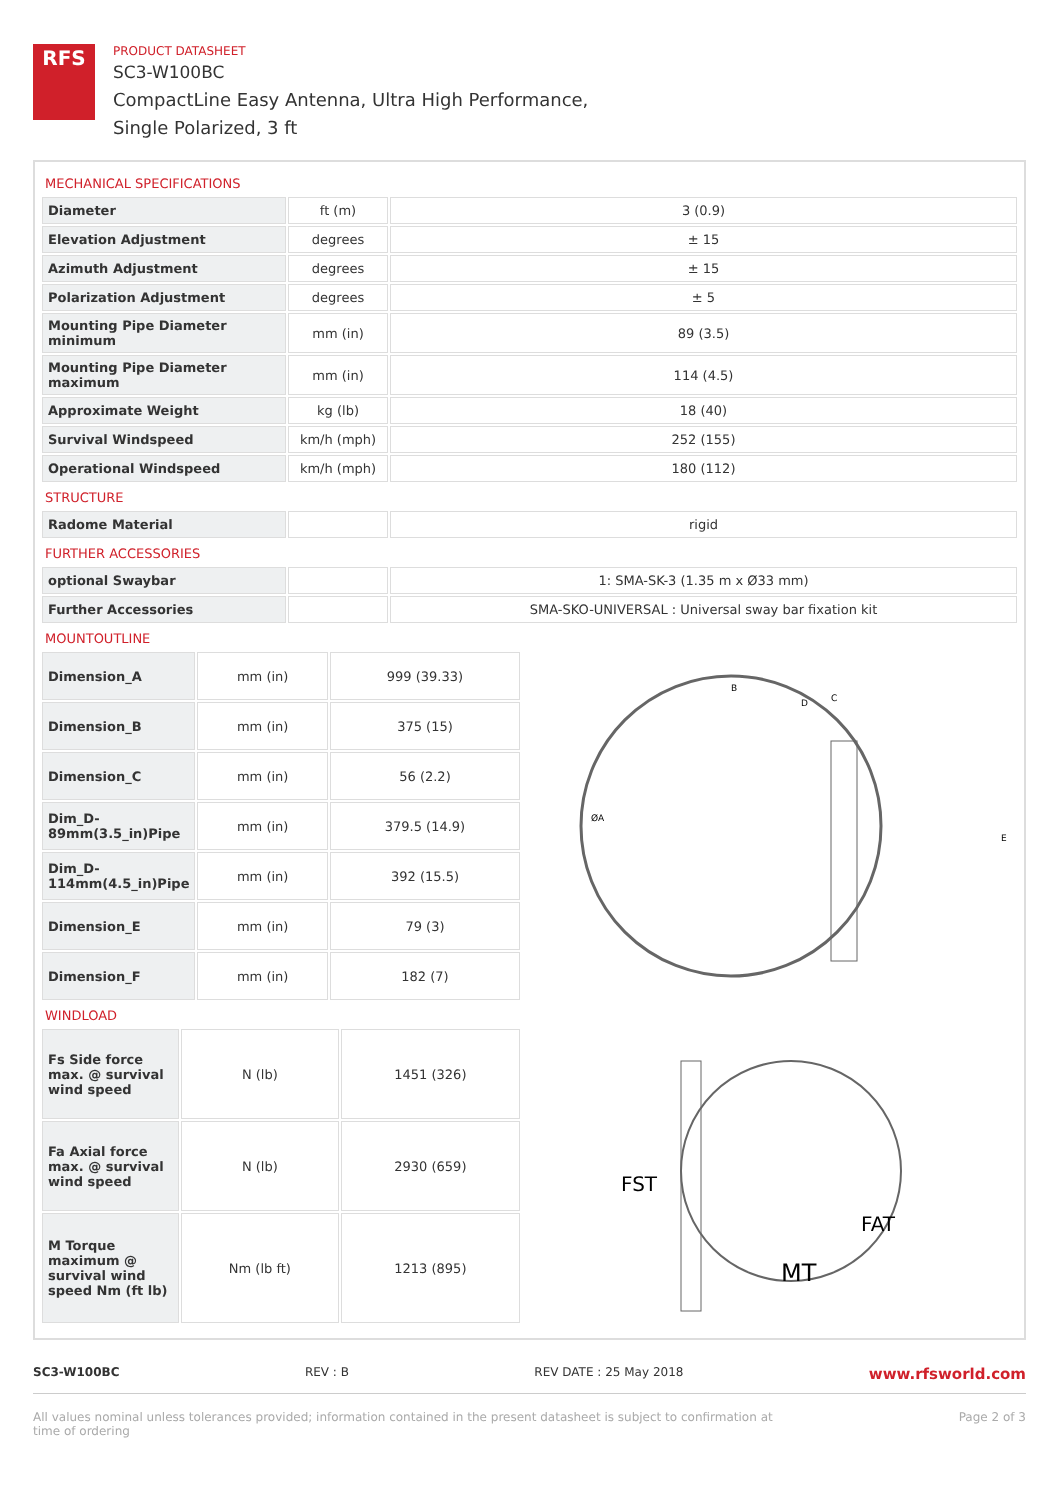RFS
PRODUCT DATASHEET
SC3-W100BC
CompactLine Easy Antenna, Ultra High Performance,
Single Polarized, 3 ft
MECHANICAL SPECIFICATIONS
| Diameter | ft (m) | 3 (0.9) |
| Elevation Adjustment | degrees | ± 15 |
| Azimuth Adjustment | degrees | ± 15 |
| Polarization Adjustment | degrees | ± 5 |
| Mounting Pipe Diameter minimum | mm (in) | 89 (3.5) |
| Mounting Pipe Diameter maximum | mm (in) | 114 (4.5) |
| Approximate Weight | kg (lb) | 18 (40) |
| Survival Windspeed | km/h (mph) | 252 (155) |
| Operational Windspeed | km/h (mph) | 180 (112) |
STRUCTURE
| Radome Material | | rigid |
FURTHER ACCESSORIES
| optional Swaybar | | 1: SMA-SK-3 (1.35 m x Ø33 mm) |
| Further Accessories | | SMA-SKO-UNIVERSAL : Universal sway bar fixation kit |
MOUNTOUTLINE
| Dimension_A | mm (in) | 999 (39.33) |
| Dimension_B | mm (in) | 375 (15) |
| Dimension_C | mm (in) | 56 (2.2) |
| Dim_D-89mm(3.5_in)Pipe | mm (in) | 379.5 (14.9) |
| Dim_D-114mm(4.5_in)Pipe | mm (in) | 392 (15.5) |
| Dimension_E | mm (in) | 79 (3) |
| Dimension_F | mm (in) | 182 (7) |
ØA
B
C
D
E
WINDLOAD
| Fs Side force max. @ survival wind speed | N (lb) | 1451 (326) |
| Fa Axial force max. @ survival wind speed | N (lb) | 2930 (659) |
| M Torque maximum @ survival wind speed Nm (ft lb) | Nm (lb ft) | 1213 (895) |
FST
FAT
MT
SC3-W100BC REV : B REV DATE : 25 May 2018 www.rfsworld.com
All values nominal unless tolerances provided; information contained in the present datasheet is subject to confirmation at
time of ordering Page 2 of 3